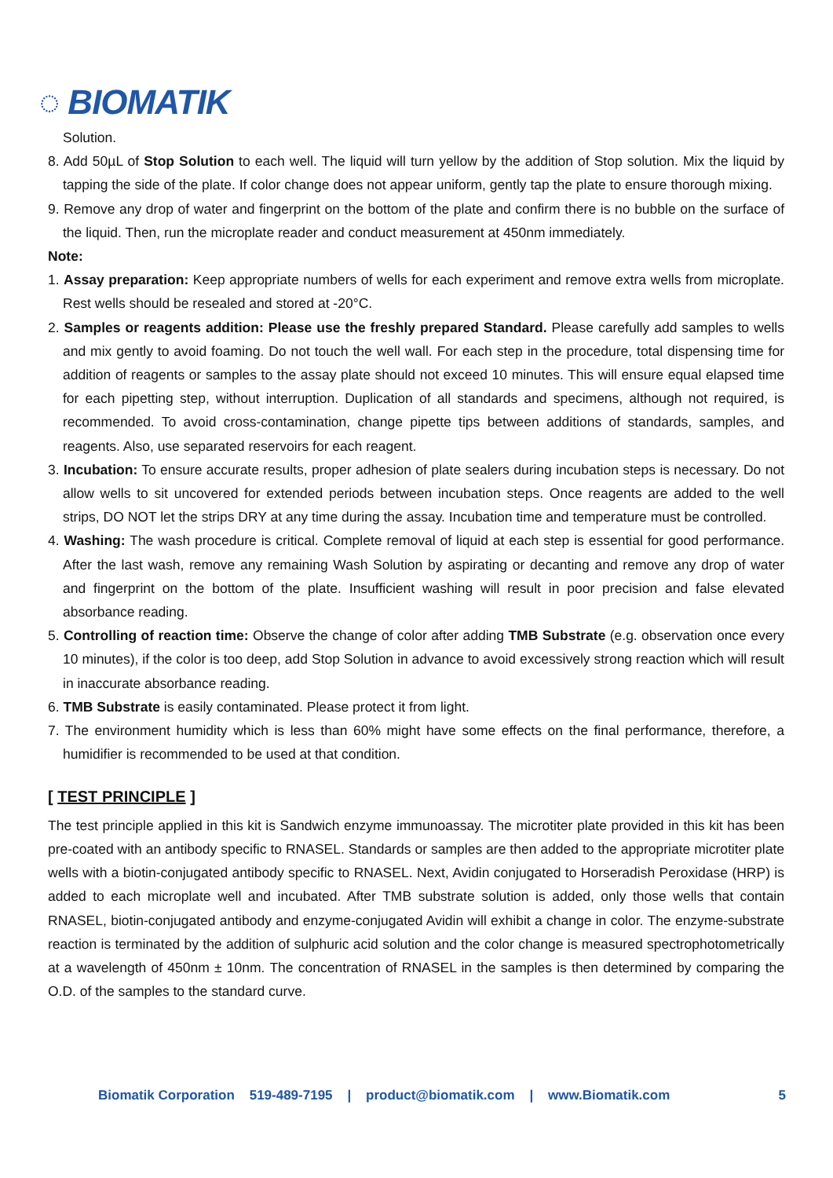◌ BIOMATIK
Solution.
8. Add 50µL of Stop Solution to each well. The liquid will turn yellow by the addition of Stop solution. Mix the liquid by tapping the side of the plate. If color change does not appear uniform, gently tap the plate to ensure thorough mixing.
9. Remove any drop of water and fingerprint on the bottom of the plate and confirm there is no bubble on the surface of the liquid. Then, run the microplate reader and conduct measurement at 450nm immediately.
Note:
1. Assay preparation: Keep appropriate numbers of wells for each experiment and remove extra wells from microplate. Rest wells should be resealed and stored at -20°C.
2. Samples or reagents addition: Please use the freshly prepared Standard. Please carefully add samples to wells and mix gently to avoid foaming. Do not touch the well wall. For each step in the procedure, total dispensing time for addition of reagents or samples to the assay plate should not exceed 10 minutes. This will ensure equal elapsed time for each pipetting step, without interruption. Duplication of all standards and specimens, although not required, is recommended. To avoid cross-contamination, change pipette tips between additions of standards, samples, and reagents. Also, use separated reservoirs for each reagent.
3. Incubation: To ensure accurate results, proper adhesion of plate sealers during incubation steps is necessary. Do not allow wells to sit uncovered for extended periods between incubation steps. Once reagents are added to the well strips, DO NOT let the strips DRY at any time during the assay. Incubation time and temperature must be controlled.
4. Washing: The wash procedure is critical. Complete removal of liquid at each step is essential for good performance. After the last wash, remove any remaining Wash Solution by aspirating or decanting and remove any drop of water and fingerprint on the bottom of the plate. Insufficient washing will result in poor precision and false elevated absorbance reading.
5. Controlling of reaction time: Observe the change of color after adding TMB Substrate (e.g. observation once every 10 minutes), if the color is too deep, add Stop Solution in advance to avoid excessively strong reaction which will result in inaccurate absorbance reading.
6. TMB Substrate is easily contaminated. Please protect it from light.
7. The environment humidity which is less than 60% might have some effects on the final performance, therefore, a humidifier is recommended to be used at that condition.
[ TEST PRINCIPLE ]
The test principle applied in this kit is Sandwich enzyme immunoassay. The microtiter plate provided in this kit has been pre-coated with an antibody specific to RNASEL. Standards or samples are then added to the appropriate microtiter plate wells with a biotin-conjugated antibody specific to RNASEL. Next, Avidin conjugated to Horseradish Peroxidase (HRP) is added to each microplate well and incubated. After TMB substrate solution is added, only those wells that contain RNASEL, biotin-conjugated antibody and enzyme-conjugated Avidin will exhibit a change in color. The enzyme-substrate reaction is terminated by the addition of sulphuric acid solution and the color change is measured spectrophotometrically at a wavelength of 450nm ± 10nm. The concentration of RNASEL in the samples is then determined by comparing the O.D. of the samples to the standard curve.
Biomatik Corporation 519-489-7195 | product@biomatik.com | www.Biomatik.com 5